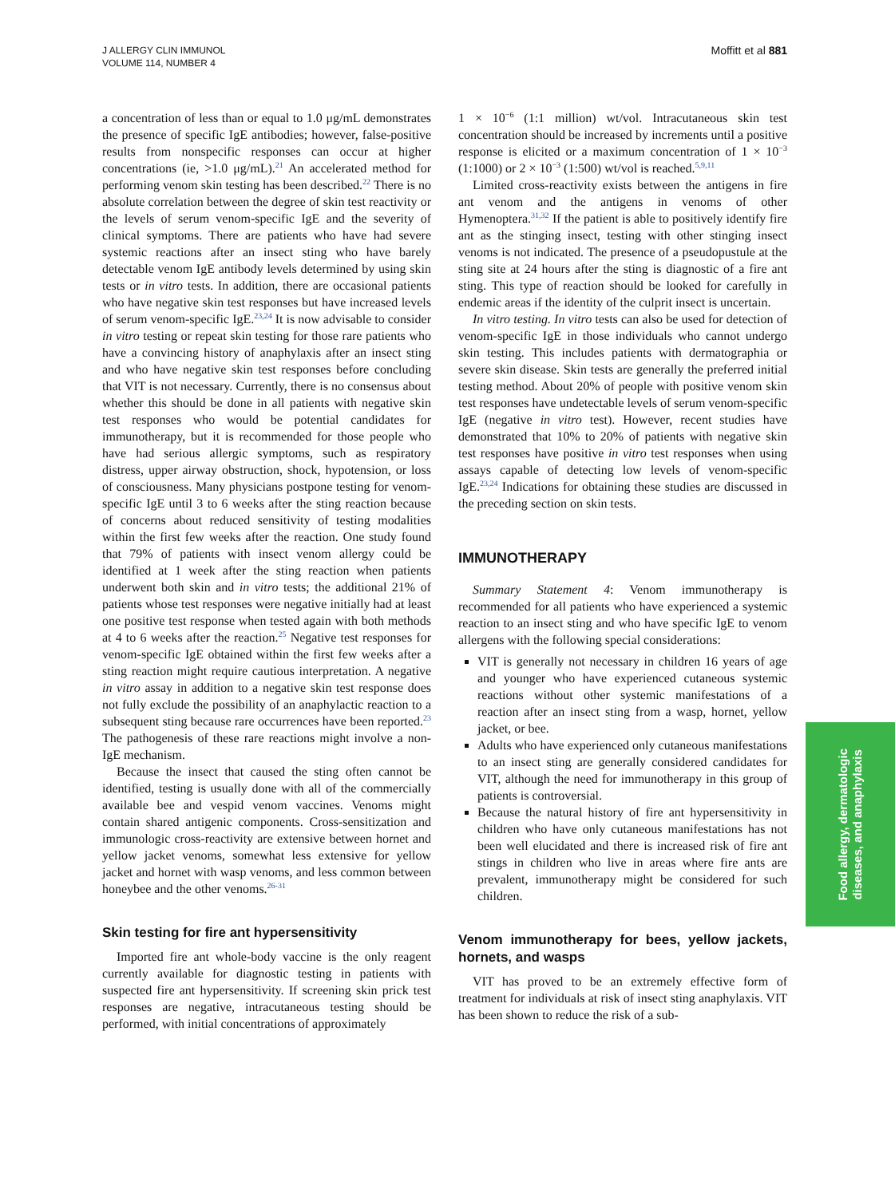J ALLERGY CLIN IMMUNOL
VOLUME 114, NUMBER 4
Moffitt et al 881
a concentration of less than or equal to 1.0 μg/mL demonstrates the presence of specific IgE antibodies; however, false-positive results from nonspecific responses can occur at higher concentrations (ie, >1.0 μg/mL).<sup>21</sup> An accelerated method for performing venom skin testing has been described.<sup>22</sup> There is no absolute correlation between the degree of skin test reactivity or the levels of serum venom-specific IgE and the severity of clinical symptoms. There are patients who have had severe systemic reactions after an insect sting who have barely detectable venom IgE antibody levels determined by using skin tests or in vitro tests. In addition, there are occasional patients who have negative skin test responses but have increased levels of serum venom-specific IgE.<sup>23,24</sup> It is now advisable to consider in vitro testing or repeat skin testing for those rare patients who have a convincing history of anaphylaxis after an insect sting and who have negative skin test responses before concluding that VIT is not necessary. Currently, there is no consensus about whether this should be done in all patients with negative skin test responses who would be potential candidates for immunotherapy, but it is recommended for those people who have had serious allergic symptoms, such as respiratory distress, upper airway obstruction, shock, hypotension, or loss of consciousness. Many physicians postpone testing for venom-specific IgE until 3 to 6 weeks after the sting reaction because of concerns about reduced sensitivity of testing modalities within the first few weeks after the reaction. One study found that 79% of patients with insect venom allergy could be identified at 1 week after the sting reaction when patients underwent both skin and in vitro tests; the additional 21% of patients whose test responses were negative initially had at least one positive test response when tested again with both methods at 4 to 6 weeks after the reaction.<sup>25</sup> Negative test responses for venom-specific IgE obtained within the first few weeks after a sting reaction might require cautious interpretation. A negative in vitro assay in addition to a negative skin test response does not fully exclude the possibility of an anaphylactic reaction to a subsequent sting because rare occurrences have been reported.<sup>23</sup> The pathogenesis of these rare reactions might involve a non-IgE mechanism.
Because the insect that caused the sting often cannot be identified, testing is usually done with all of the commercially available bee and vespid venom vaccines. Venoms might contain shared antigenic components. Cross-sensitization and immunologic cross-reactivity are extensive between hornet and yellow jacket venoms, somewhat less extensive for yellow jacket and hornet with wasp venoms, and less common between honeybee and the other venoms.<sup>26-31</sup>
Skin testing for fire ant hypersensitivity
Imported fire ant whole-body vaccine is the only reagent currently available for diagnostic testing in patients with suspected fire ant hypersensitivity. If screening skin prick test responses are negative, intracutaneous testing should be performed, with initial concentrations of approximately
1 × 10<sup>−6</sup> (1:1 million) wt/vol. Intracutaneous skin test concentration should be increased by increments until a positive response is elicited or a maximum concentration of 1 × 10<sup>−3</sup> (1:1000) or 2 × 10<sup>−3</sup> (1:500) wt/vol is reached.<sup>5,9,11</sup>
Limited cross-reactivity exists between the antigens in fire ant venom and the antigens in venoms of other Hymenoptera.<sup>31,32</sup> If the patient is able to positively identify fire ant as the stinging insect, testing with other stinging insect venoms is not indicated. The presence of a pseudopustule at the sting site at 24 hours after the sting is diagnostic of a fire ant sting. This type of reaction should be looked for carefully in endemic areas if the identity of the culprit insect is uncertain.
In vitro testing. In vitro tests can also be used for detection of venom-specific IgE in those individuals who cannot undergo skin testing. This includes patients with dermatographia or severe skin disease. Skin tests are generally the preferred initial testing method. About 20% of people with positive venom skin test responses have undetectable levels of serum venom-specific IgE (negative in vitro test). However, recent studies have demonstrated that 10% to 20% of patients with negative skin test responses have positive in vitro test responses when using assays capable of detecting low levels of venom-specific IgE.<sup>23,24</sup> Indications for obtaining these studies are discussed in the preceding section on skin tests.
IMMUNOTHERAPY
Summary Statement 4: Venom immunotherapy is recommended for all patients who have experienced a systemic reaction to an insect sting and who have specific IgE to venom allergens with the following special considerations:
VIT is generally not necessary in children 16 years of age and younger who have experienced cutaneous systemic reactions without other systemic manifestations of a reaction after an insect sting from a wasp, hornet, yellow jacket, or bee.
Adults who have experienced only cutaneous manifestations to an insect sting are generally considered candidates for VIT, although the need for immunotherapy in this group of patients is controversial.
Because the natural history of fire ant hypersensitivity in children who have only cutaneous manifestations has not been well elucidated and there is increased risk of fire ant stings in children who live in areas where fire ants are prevalent, immunotherapy might be considered for such children.
Venom immunotherapy for bees, yellow jackets, hornets, and wasps
VIT has proved to be an extremely effective form of treatment for individuals at risk of insect sting anaphylaxis. VIT has been shown to reduce the risk of a sub-
Food allergy, dermatologic
diseases, and anaphylaxis